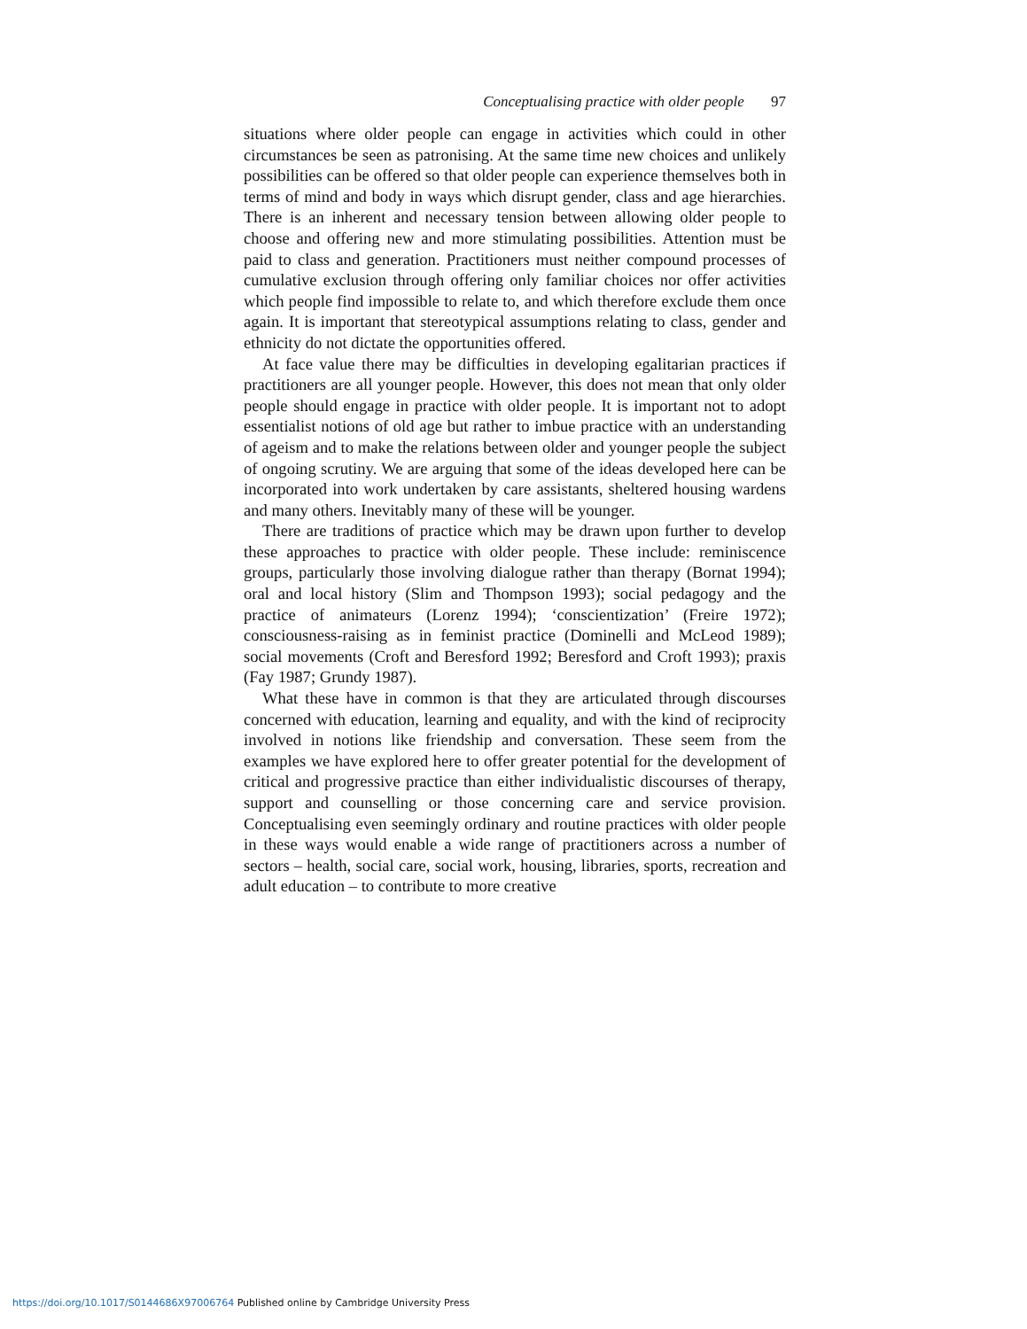Conceptualising practice with older people 97
situations where older people can engage in activities which could in other circumstances be seen as patronising. At the same time new choices and unlikely possibilities can be offered so that older people can experience themselves both in terms of mind and body in ways which disrupt gender, class and age hierarchies. There is an inherent and necessary tension between allowing older people to choose and offering new and more stimulating possibilities. Attention must be paid to class and generation. Practitioners must neither compound processes of cumulative exclusion through offering only familiar choices nor offer activities which people find impossible to relate to, and which therefore exclude them once again. It is important that stereotypical assumptions relating to class, gender and ethnicity do not dictate the opportunities offered.
At face value there may be difficulties in developing egalitarian practices if practitioners are all younger people. However, this does not mean that only older people should engage in practice with older people. It is important not to adopt essentialist notions of old age but rather to imbue practice with an understanding of ageism and to make the relations between older and younger people the subject of ongoing scrutiny. We are arguing that some of the ideas developed here can be incorporated into work undertaken by care assistants, sheltered housing wardens and many others. Inevitably many of these will be younger.
There are traditions of practice which may be drawn upon further to develop these approaches to practice with older people. These include: reminiscence groups, particularly those involving dialogue rather than therapy (Bornat 1994); oral and local history (Slim and Thompson 1993); social pedagogy and the practice of animateurs (Lorenz 1994); ‘conscientization’ (Freire 1972); consciousness-raising as in feminist practice (Dominelli and McLeod 1989); social movements (Croft and Beresford 1992; Beresford and Croft 1993); praxis (Fay 1987; Grundy 1987).
What these have in common is that they are articulated through discourses concerned with education, learning and equality, and with the kind of reciprocity involved in notions like friendship and conversation. These seem from the examples we have explored here to offer greater potential for the development of critical and progressive practice than either individualistic discourses of therapy, support and counselling or those concerning care and service provision. Conceptualising even seemingly ordinary and routine practices with older people in these ways would enable a wide range of practitioners across a number of sectors – health, social care, social work, housing, libraries, sports, recreation and adult education – to contribute to more creative
https://doi.org/10.1017/S0144686X97006764 Published online by Cambridge University Press